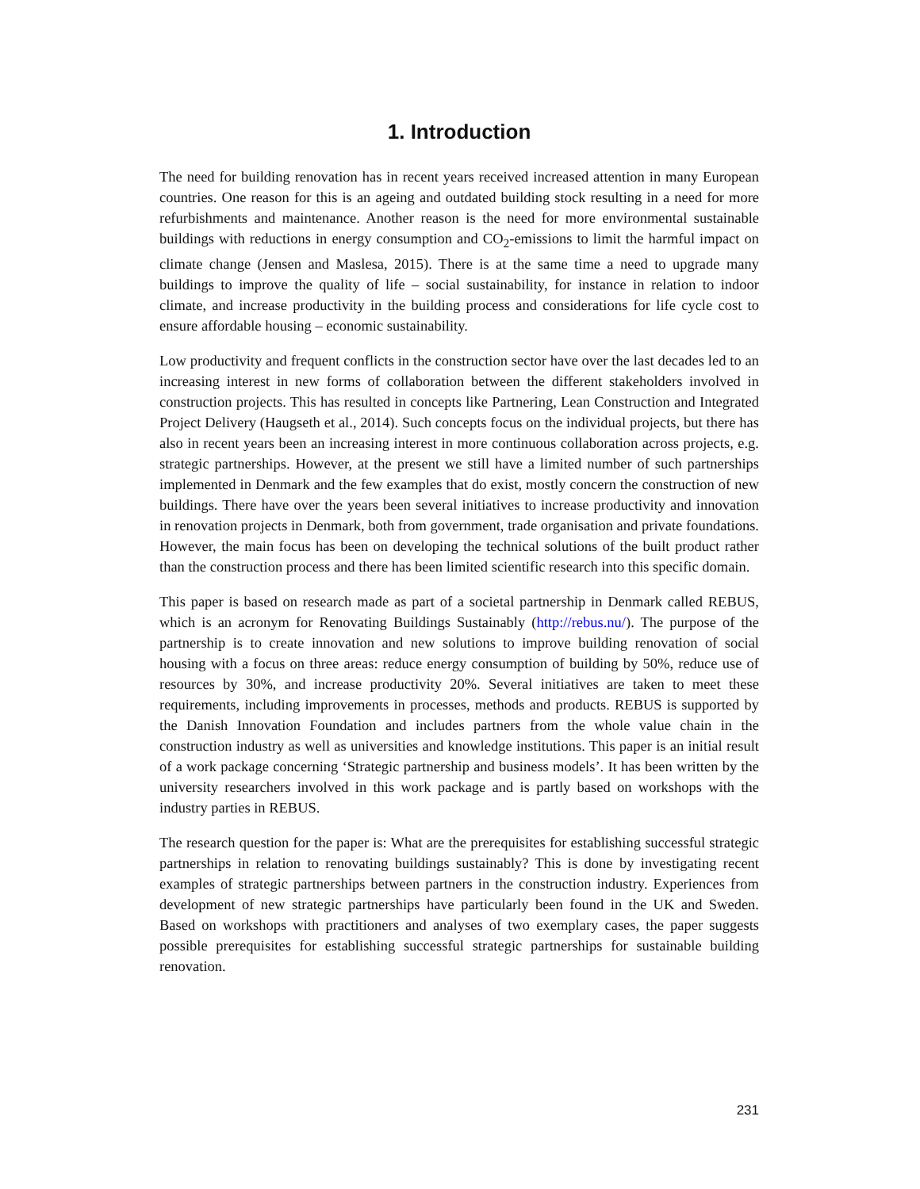1. Introduction
The need for building renovation has in recent years received increased attention in many European countries. One reason for this is an ageing and outdated building stock resulting in a need for more refurbishments and maintenance. Another reason is the need for more environmental sustainable buildings with reductions in energy consumption and CO<sub>2</sub>-emissions to limit the harmful impact on climate change (Jensen and Maslesa, 2015). There is at the same time a need to upgrade many buildings to improve the quality of life – social sustainability, for instance in relation to indoor climate, and increase productivity in the building process and considerations for life cycle cost to ensure affordable housing – economic sustainability.
Low productivity and frequent conflicts in the construction sector have over the last decades led to an increasing interest in new forms of collaboration between the different stakeholders involved in construction projects. This has resulted in concepts like Partnering, Lean Construction and Integrated Project Delivery (Haugseth et al., 2014). Such concepts focus on the individual projects, but there has also in recent years been an increasing interest in more continuous collaboration across projects, e.g. strategic partnerships. However, at the present we still have a limited number of such partnerships implemented in Denmark and the few examples that do exist, mostly concern the construction of new buildings. There have over the years been several initiatives to increase productivity and innovation in renovation projects in Denmark, both from government, trade organisation and private foundations. However, the main focus has been on developing the technical solutions of the built product rather than the construction process and there has been limited scientific research into this specific domain.
This paper is based on research made as part of a societal partnership in Denmark called REBUS, which is an acronym for Renovating Buildings Sustainably (http://rebus.nu/). The purpose of the partnership is to create innovation and new solutions to improve building renovation of social housing with a focus on three areas: reduce energy consumption of building by 50%, reduce use of resources by 30%, and increase productivity 20%. Several initiatives are taken to meet these requirements, including improvements in processes, methods and products. REBUS is supported by the Danish Innovation Foundation and includes partners from the whole value chain in the construction industry as well as universities and knowledge institutions. This paper is an initial result of a work package concerning ‘Strategic partnership and business models’. It has been written by the university researchers involved in this work package and is partly based on workshops with the industry parties in REBUS.
The research question for the paper is: What are the prerequisites for establishing successful strategic partnerships in relation to renovating buildings sustainably? This is done by investigating recent examples of strategic partnerships between partners in the construction industry. Experiences from development of new strategic partnerships have particularly been found in the UK and Sweden. Based on workshops with practitioners and analyses of two exemplary cases, the paper suggests possible prerequisites for establishing successful strategic partnerships for sustainable building renovation.
231